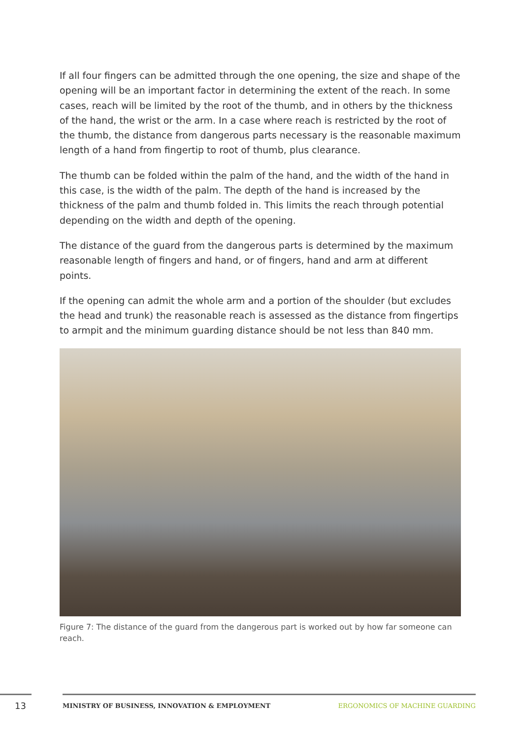If all four fingers can be admitted through the one opening, the size and shape of the opening will be an important factor in determining the extent of the reach. In some cases, reach will be limited by the root of the thumb, and in others by the thickness of the hand, the wrist or the arm. In a case where reach is restricted by the root of the thumb, the distance from dangerous parts necessary is the reasonable maximum length of a hand from fingertip to root of thumb, plus clearance.
The thumb can be folded within the palm of the hand, and the width of the hand in this case, is the width of the palm. The depth of the hand is increased by the thickness of the palm and thumb folded in. This limits the reach through potential depending on the width and depth of the opening.
The distance of the guard from the dangerous parts is determined by the maximum reasonable length of fingers and hand, or of fingers, hand and arm at different points.
If the opening can admit the whole arm and a portion of the shoulder (but excludes the head and trunk) the reasonable reach is assessed as the distance from fingertips to armpit and the minimum guarding distance should be not less than 840 mm.
Figure 7: The distance of the guard from the dangerous part is worked out by how far someone can reach.
13
MINISTRY OF BUSINESS, INNOVATION & EMPLOYMENT
ERGONOMICS OF MACHINE GUARDING